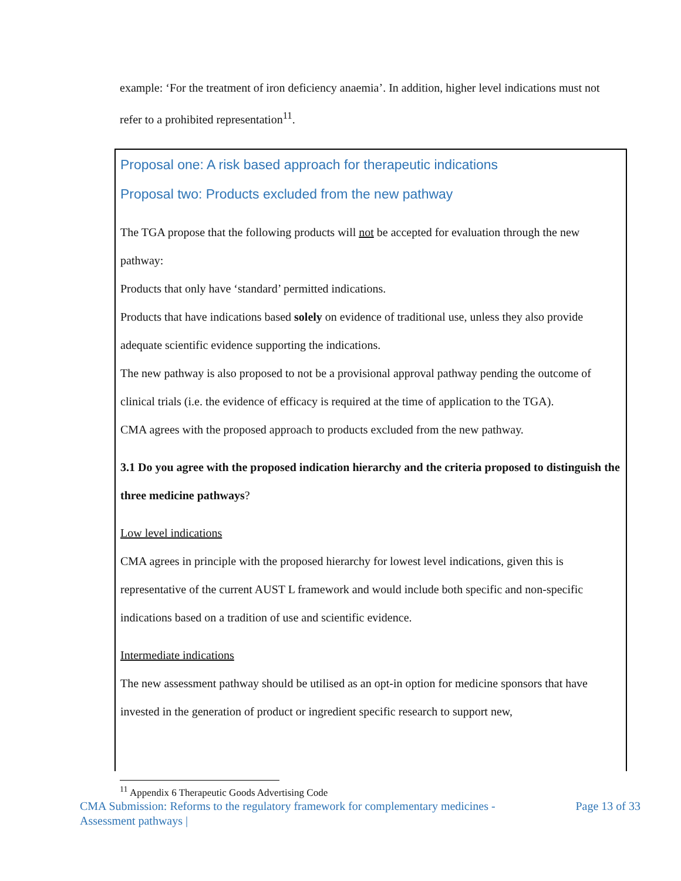example: ‘For the treatment of iron deficiency anaemia’. In addition, higher level indications must not refer to a prohibited representation<sup>11</sup>.
Proposal one: A risk based approach for therapeutic indications
Proposal two: Products excluded from the new pathway
The TGA propose that the following products will not be accepted for evaluation through the new pathway:
Products that only have ‘standard’ permitted indications.
Products that have indications based solely on evidence of traditional use, unless they also provide adequate scientific evidence supporting the indications.
The new pathway is also proposed to not be a provisional approval pathway pending the outcome of clinical trials (i.e. the evidence of efficacy is required at the time of application to the TGA).
CMA agrees with the proposed approach to products excluded from the new pathway.
3.1 Do you agree with the proposed indication hierarchy and the criteria proposed to distinguish the three medicine pathways?
Low level indications
CMA agrees in principle with the proposed hierarchy for lowest level indications, given this is representative of the current AUST L framework and would include both specific and non-specific indications based on a tradition of use and scientific evidence.
Intermediate indications
The new assessment pathway should be utilised as an opt-in option for medicine sponsors that have invested in the generation of product or ingredient specific research to support new,
<sup>11</sup> Appendix 6 Therapeutic Goods Advertising Code
CMA Submission: Reforms to the regulatory framework for complementary medicines -
Assessment pathways | Page 13 of 33